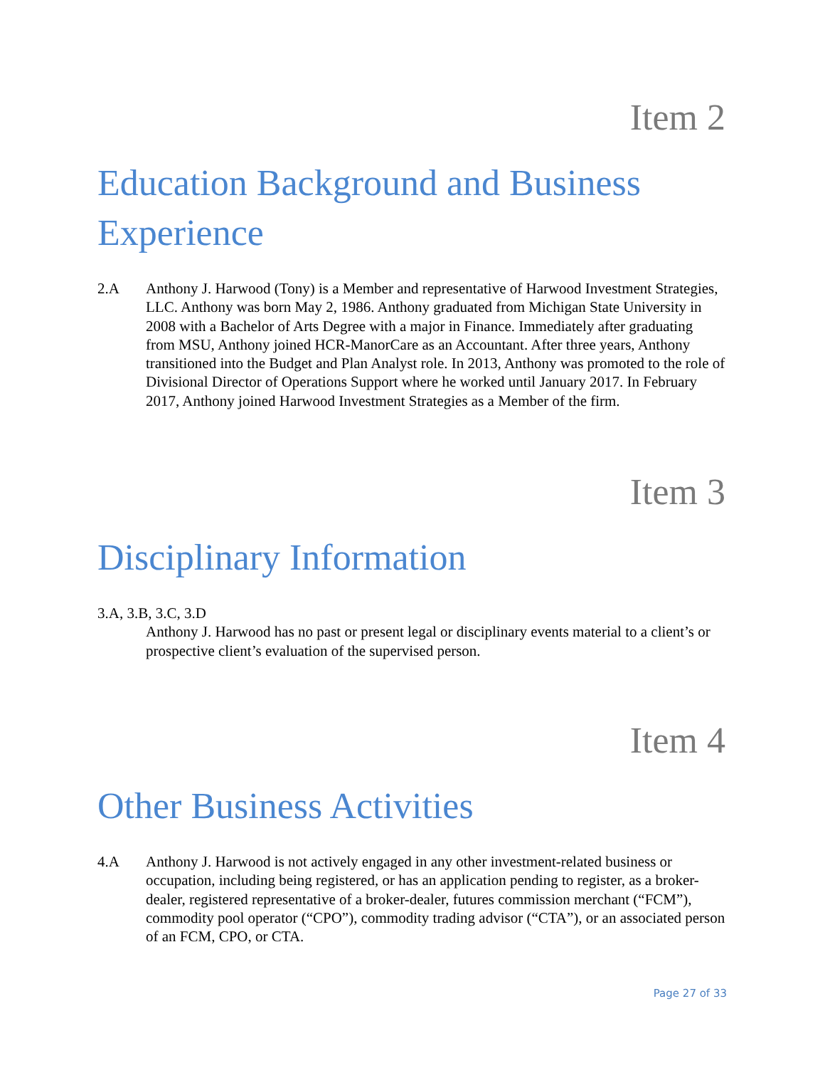Item 2
Education Background and Business Experience
2.A Anthony J. Harwood (Tony) is a Member and representative of Harwood Investment Strategies, LLC. Anthony was born May 2, 1986. Anthony graduated from Michigan State University in 2008 with a Bachelor of Arts Degree with a major in Finance. Immediately after graduating from MSU, Anthony joined HCR-ManorCare as an Accountant. After three years, Anthony transitioned into the Budget and Plan Analyst role. In 2013, Anthony was promoted to the role of Divisional Director of Operations Support where he worked until January 2017. In February 2017, Anthony joined Harwood Investment Strategies as a Member of the firm.
Item 3
Disciplinary Information
3.A, 3.B, 3.C, 3.D
Anthony J. Harwood has no past or present legal or disciplinary events material to a client’s or prospective client’s evaluation of the supervised person.
Item 4
Other Business Activities
4.A Anthony J. Harwood is not actively engaged in any other investment-related business or occupation, including being registered, or has an application pending to register, as a broker-dealer, registered representative of a broker-dealer, futures commission merchant (“FCM”), commodity pool operator (“CPO”), commodity trading advisor (“CTA”), or an associated person of an FCM, CPO, or CTA.
Page 27 of 33